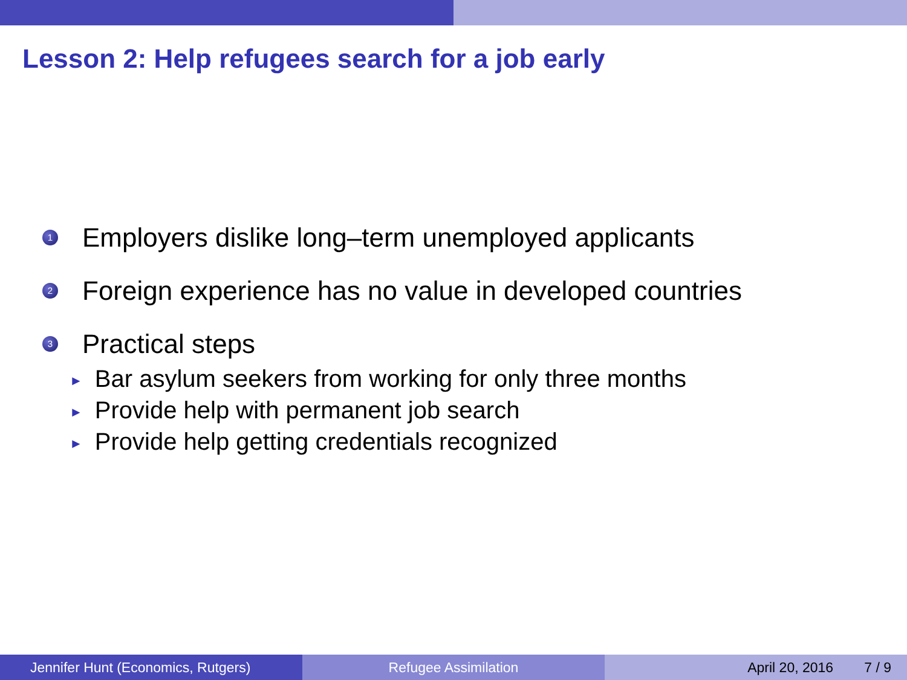Lesson 2: Help refugees search for a job early
1
Employers dislike long–term unemployed applicants
2
Foreign experience has no value in developed countries
3
Practical steps
► Bar asylum seekers from working for only three months
► Provide help with permanent job search
► Provide help getting credentials recognized
Jennifer Hunt (Economics, Rutgers)
Refugee Assimilation April 20, 2016 7 / 9